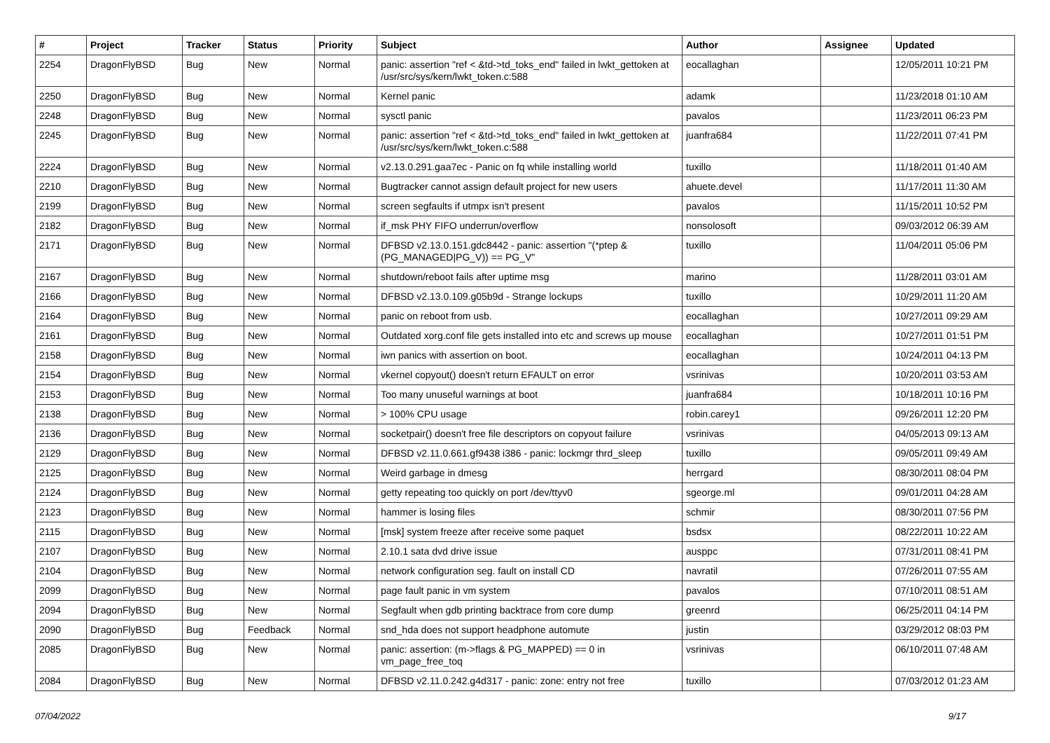| # | Project | Tracker | Status | Priority | Subject | Author | Assignee | Updated |
| --- | --- | --- | --- | --- | --- | --- | --- | --- |
| 2254 | DragonFlyBSD | Bug | New | Normal | panic: assertion "ref < &td->td_toks_end" failed in lwkt_gettoken at /usr/src/sys/kern/lwkt_token.c:588 | eocallaghan | | 12/05/2011 10:21 PM |
| 2250 | DragonFlyBSD | Bug | New | Normal | Kernel panic | adamk | | 11/23/2018 01:10 AM |
| 2248 | DragonFlyBSD | Bug | New | Normal | sysctl panic | pavalos | | 11/23/2011 06:23 PM |
| 2245 | DragonFlyBSD | Bug | New | Normal | panic: assertion "ref < &td->td_toks_end" failed in lwkt_gettoken at /usr/src/sys/kern/lwkt_token.c:588 | juanfra684 | | 11/22/2011 07:41 PM |
| 2224 | DragonFlyBSD | Bug | New | Normal | v2.13.0.291.gaa7ec - Panic on fq while installing world | tuxillo | | 11/18/2011 01:40 AM |
| 2210 | DragonFlyBSD | Bug | New | Normal | Bugtracker cannot assign default project for new users | ahuete.devel | | 11/17/2011 11:30 AM |
| 2199 | DragonFlyBSD | Bug | New | Normal | screen segfaults if utmpx isn't present | pavalos | | 11/15/2011 10:52 PM |
| 2182 | DragonFlyBSD | Bug | New | Normal | if_msk PHY FIFO underrun/overflow | nonsolosoft | | 09/03/2012 06:39 AM |
| 2171 | DragonFlyBSD | Bug | New | Normal | DFBSD v2.13.0.151.gdc8442 - panic: assertion "(*ptep & (PG_MANAGED/PG_V)) == PG_V" | tuxillo | | 11/04/2011 05:06 PM |
| 2167 | DragonFlyBSD | Bug | New | Normal | shutdown/reboot fails after uptime msg | marino | | 11/28/2011 03:01 AM |
| 2166 | DragonFlyBSD | Bug | New | Normal | DFBSD v2.13.0.109.g05b9d - Strange lockups | tuxillo | | 10/29/2011 11:20 AM |
| 2164 | DragonFlyBSD | Bug | New | Normal | panic on reboot from usb. | eocallaghan | | 10/27/2011 09:29 AM |
| 2161 | DragonFlyBSD | Bug | New | Normal | Outdated xorg.conf file gets installed into etc and screws up mouse | eocallaghan | | 10/27/2011 01:51 PM |
| 2158 | DragonFlyBSD | Bug | New | Normal | iwn panics with assertion on boot. | eocallaghan | | 10/24/2011 04:13 PM |
| 2154 | DragonFlyBSD | Bug | New | Normal | vkernel copyout() doesn't return EFAULT on error | vsrinivas | | 10/20/2011 03:53 AM |
| 2153 | DragonFlyBSD | Bug | New | Normal | Too many unuseful warnings at boot | juanfra684 | | 10/18/2011 10:16 PM |
| 2138 | DragonFlyBSD | Bug | New | Normal | > 100% CPU usage | robin.carey1 | | 09/26/2011 12:20 PM |
| 2136 | DragonFlyBSD | Bug | New | Normal | socketpair() doesn't free file descriptors on copyout failure | vsrinivas | | 04/05/2013 09:13 AM |
| 2129 | DragonFlyBSD | Bug | New | Normal | DFBSD v2.11.0.661.gf9438 i386 - panic: lockmgr thrd_sleep | tuxillo | | 09/05/2011 09:49 AM |
| 2125 | DragonFlyBSD | Bug | New | Normal | Weird garbage in dmesg | herrgard | | 08/30/2011 08:04 PM |
| 2124 | DragonFlyBSD | Bug | New | Normal | getty repeating too quickly on port /dev/ttyv0 | sgeorge.ml | | 09/01/2011 04:28 AM |
| 2123 | DragonFlyBSD | Bug | New | Normal | hammer is losing files | schmir | | 08/30/2011 07:56 PM |
| 2115 | DragonFlyBSD | Bug | New | Normal | [msk] system freeze after receive some paquet | bsdsx | | 08/22/2011 10:22 AM |
| 2107 | DragonFlyBSD | Bug | New | Normal | 2.10.1 sata dvd drive issue | ausppc | | 07/31/2011 08:41 PM |
| 2104 | DragonFlyBSD | Bug | New | Normal | network configuration seg. fault on install CD | navratil | | 07/26/2011 07:55 AM |
| 2099 | DragonFlyBSD | Bug | New | Normal | page fault panic in vm system | pavalos | | 07/10/2011 08:51 AM |
| 2094 | DragonFlyBSD | Bug | New | Normal | Segfault when gdb printing backtrace from core dump | greenrd | | 06/25/2011 04:14 PM |
| 2090 | DragonFlyBSD | Bug | Feedback | Normal | snd_hda does not support headphone automute | justin | | 03/29/2012 08:03 PM |
| 2085 | DragonFlyBSD | Bug | New | Normal | panic: assertion: (m->flags & PG_MAPPED) == 0 in vm_page_free_toq | vsrinivas | | 06/10/2011 07:48 AM |
| 2084 | DragonFlyBSD | Bug | New | Normal | DFBSD v2.11.0.242.g4d317 - panic: zone: entry not free | tuxillo | | 07/03/2012 01:23 AM |
07/04/2022 9/17